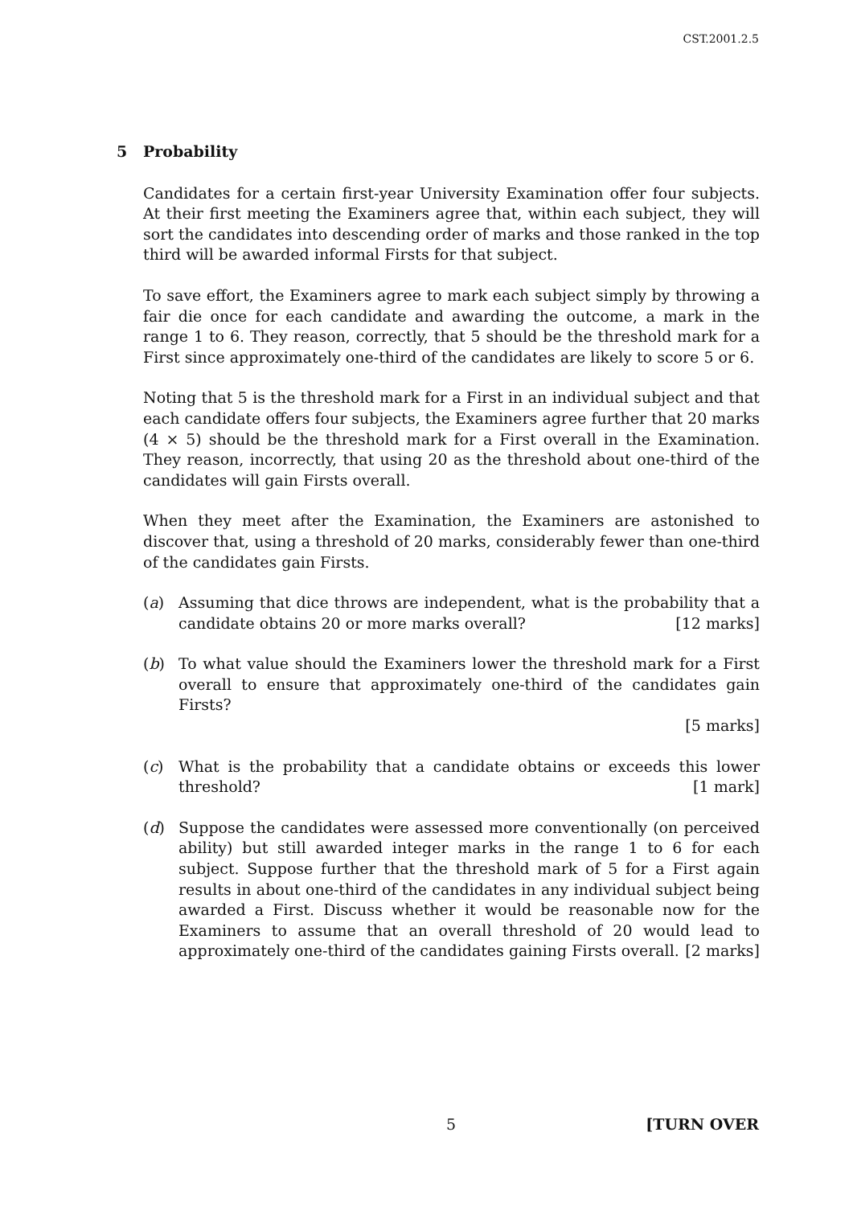CST.2001.2.5
5 Probability
Candidates for a certain first-year University Examination offer four subjects. At their first meeting the Examiners agree that, within each subject, they will sort the candidates into descending order of marks and those ranked in the top third will be awarded informal Firsts for that subject.
To save effort, the Examiners agree to mark each subject simply by throwing a fair die once for each candidate and awarding the outcome, a mark in the range 1 to 6. They reason, correctly, that 5 should be the threshold mark for a First since approximately one-third of the candidates are likely to score 5 or 6.
Noting that 5 is the threshold mark for a First in an individual subject and that each candidate offers four subjects, the Examiners agree further that 20 marks (4 × 5) should be the threshold mark for a First overall in the Examination. They reason, incorrectly, that using 20 as the threshold about one-third of the candidates will gain Firsts overall.
When they meet after the Examination, the Examiners are astonished to discover that, using a threshold of 20 marks, considerably fewer than one-third of the candidates gain Firsts.
(a) Assuming that dice throws are independent, what is the probability that a candidate obtains 20 or more marks overall? [12 marks]
(b) To what value should the Examiners lower the threshold mark for a First overall to ensure that approximately one-third of the candidates gain Firsts?
[5 marks]
(c) What is the probability that a candidate obtains or exceeds this lower threshold? [1 mark]
(d) Suppose the candidates were assessed more conventionally (on perceived ability) but still awarded integer marks in the range 1 to 6 for each subject. Suppose further that the threshold mark of 5 for a First again results in about one-third of the candidates in any individual subject being awarded a First. Discuss whether it would be reasonable now for the Examiners to assume that an overall threshold of 20 would lead to approximately one-third of the candidates gaining Firsts overall. [2 marks]
5 [TURN OVER